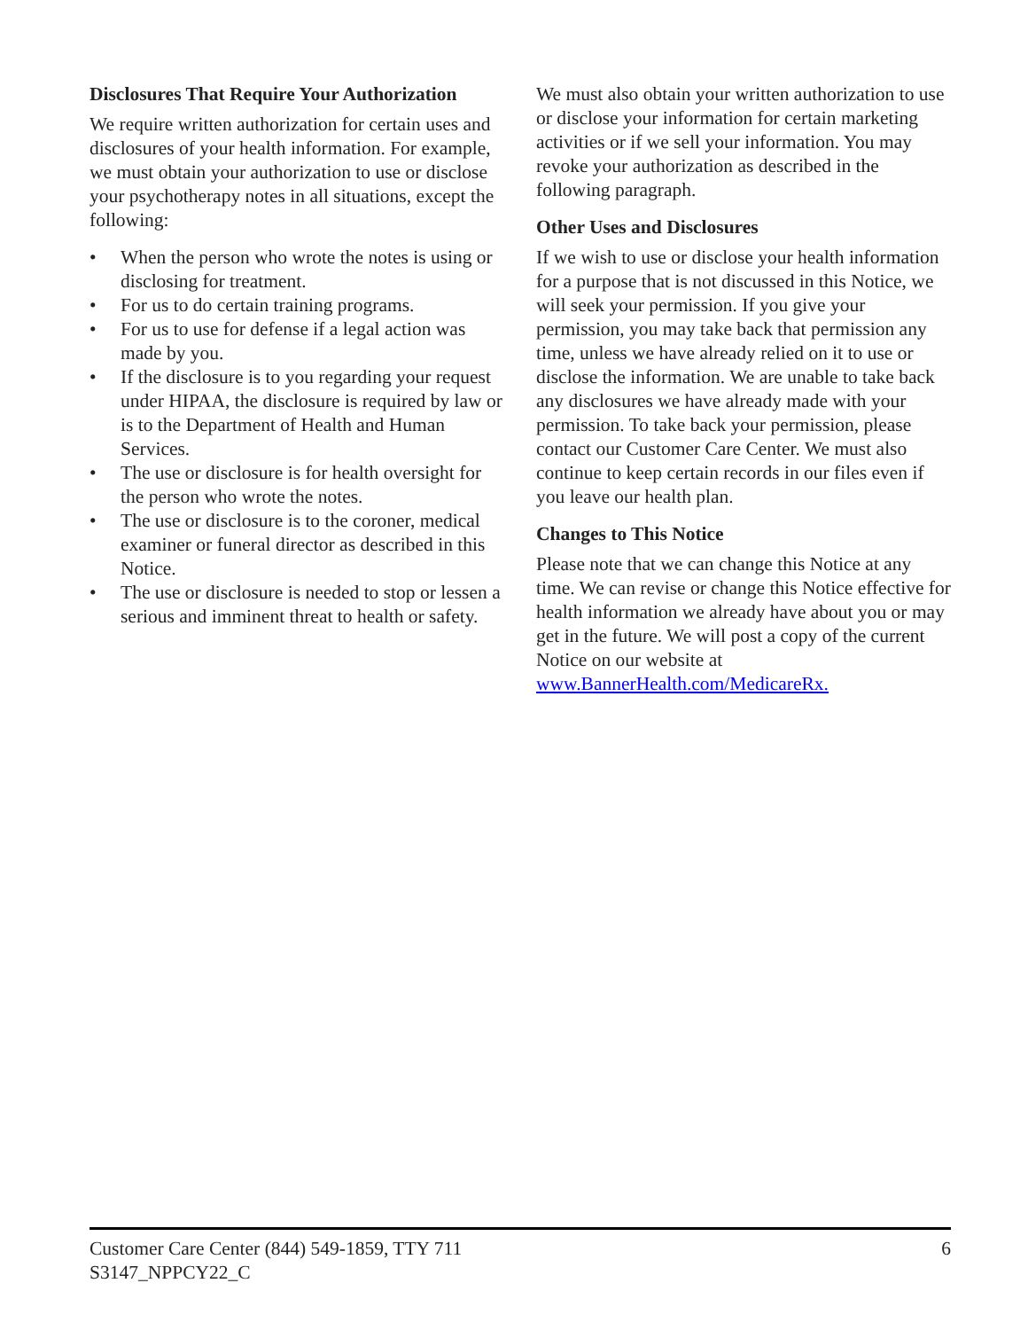Disclosures That Require Your Authorization
We require written authorization for certain uses and disclosures of your health information. For example, we must obtain your authorization to use or disclose your psychotherapy notes in all situations, except the following:
• When the person who wrote the notes is using or disclosing for treatment.
• For us to do certain training programs.
• For us to use for defense if a legal action was made by you.
• If the disclosure is to you regarding your request under HIPAA, the disclosure is required by law or is to the Department of Health and Human Services.
• The use or disclosure is for health oversight for the person who wrote the notes.
• The use or disclosure is to the coroner, medical examiner or funeral director as described in this Notice.
• The use or disclosure is needed to stop or lessen a serious and imminent threat to health or safety.
We must also obtain your written authorization to use or disclose your information for certain marketing activities or if we sell your information. You may revoke your authorization as described in the following paragraph.
Other Uses and Disclosures
If we wish to use or disclose your health information for a purpose that is not discussed in this Notice, we will seek your permission. If you give your permission, you may take back that permission any time, unless we have already relied on it to use or disclose the information. We are unable to take back any disclosures we have already made with your permission. To take back your permission, please contact our Customer Care Center. We must also continue to keep certain records in our files even if you leave our health plan.
Changes to This Notice
Please note that we can change this Notice at any time. We can revise or change this Notice effective for health information we already have about you or may get in the future. We will post a copy of the current Notice on our website at www.BannerHealth.com/MedicareRx.
Customer Care Center (844) 549-1859, TTY 711
S3147_NPPCY22_C
6